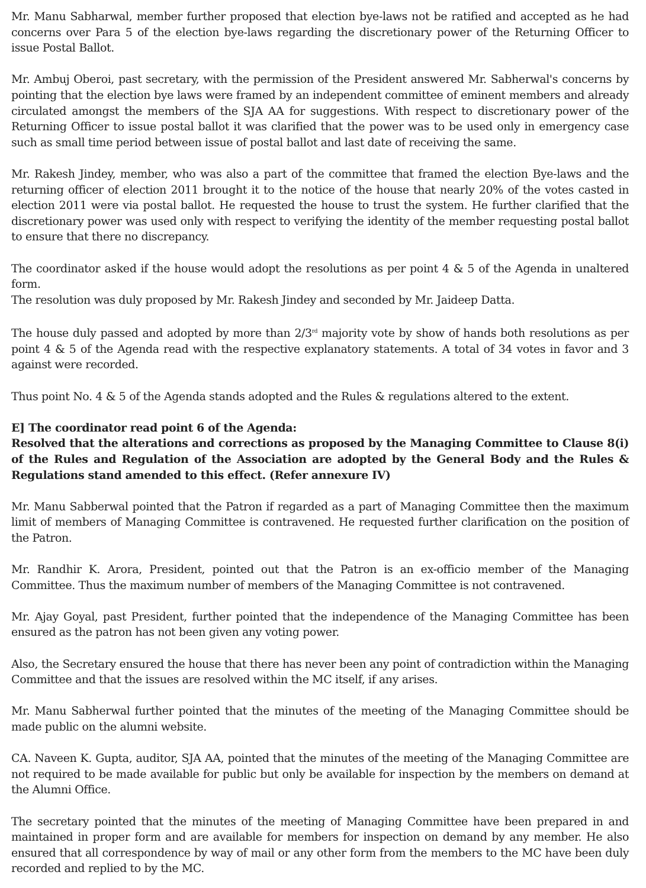Mr. Manu Sabharwal, member further proposed that election bye-laws not be ratified and accepted as he had concerns over Para 5 of the election bye-laws regarding the discretionary power of the Returning Officer to issue Postal Ballot.
Mr. Ambuj Oberoi, past secretary, with the permission of the President answered Mr. Sabherwal's concerns by pointing that the election bye laws were framed by an independent committee of eminent members and already circulated amongst the members of the SJA AA for suggestions. With respect to discretionary power of the Returning Officer to issue postal ballot it was clarified that the power was to be used only in emergency case such as small time period between issue of postal ballot and last date of receiving the same.
Mr. Rakesh Jindey, member, who was also a part of the committee that framed the election Bye-laws and the returning officer of election 2011 brought it to the notice of the house that nearly 20% of the votes casted in election 2011 were via postal ballot. He requested the house to trust the system. He further clarified that the discretionary power was used only with respect to verifying the identity of the member requesting postal ballot to ensure that there no discrepancy.
The coordinator asked if the house would adopt the resolutions as per point 4 & 5 of the Agenda in unaltered form.
The resolution was duly proposed by Mr. Rakesh Jindey and seconded by Mr. Jaideep Datta.
The house duly passed and adopted by more than 2/3<sup>rd</sup> majority vote by show of hands both resolutions as per point 4 & 5 of the Agenda read with the respective explanatory statements. A total of 34 votes in favor and 3 against were recorded.
Thus point No. 4 & 5 of the Agenda stands adopted and the Rules & regulations altered to the extent.
E] The coordinator read point 6 of the Agenda:
Resolved that the alterations and corrections as proposed by the Managing Committee to Clause 8(i) of the Rules and Regulation of the Association are adopted by the General Body and the Rules & Regulations stand amended to this effect. (Refer annexure IV)
Mr. Manu Sabberwal pointed that the Patron if regarded as a part of Managing Committee then the maximum limit of members of Managing Committee is contravened. He requested further clarification on the position of the Patron.
Mr. Randhir K. Arora, President, pointed out that the Patron is an ex-officio member of the Managing Committee. Thus the maximum number of members of the Managing Committee is not contravened.
Mr. Ajay Goyal, past President, further pointed that the independence of the Managing Committee has been ensured as the patron has not been given any voting power.
Also, the Secretary ensured the house that there has never been any point of contradiction within the Managing Committee and that the issues are resolved within the MC itself, if any arises.
Mr. Manu Sabherwal further pointed that the minutes of the meeting of the Managing Committee should be made public on the alumni website.
CA. Naveen K. Gupta, auditor, SJA AA, pointed that the minutes of the meeting of the Managing Committee are not required to be made available for public but only be available for inspection by the members on demand at the Alumni Office.
The secretary pointed that the minutes of the meeting of Managing Committee have been prepared in and maintained in proper form and are available for members for inspection on demand by any member. He also ensured that all correspondence by way of mail or any other form from the members to the MC have been duly recorded and replied to by the MC.